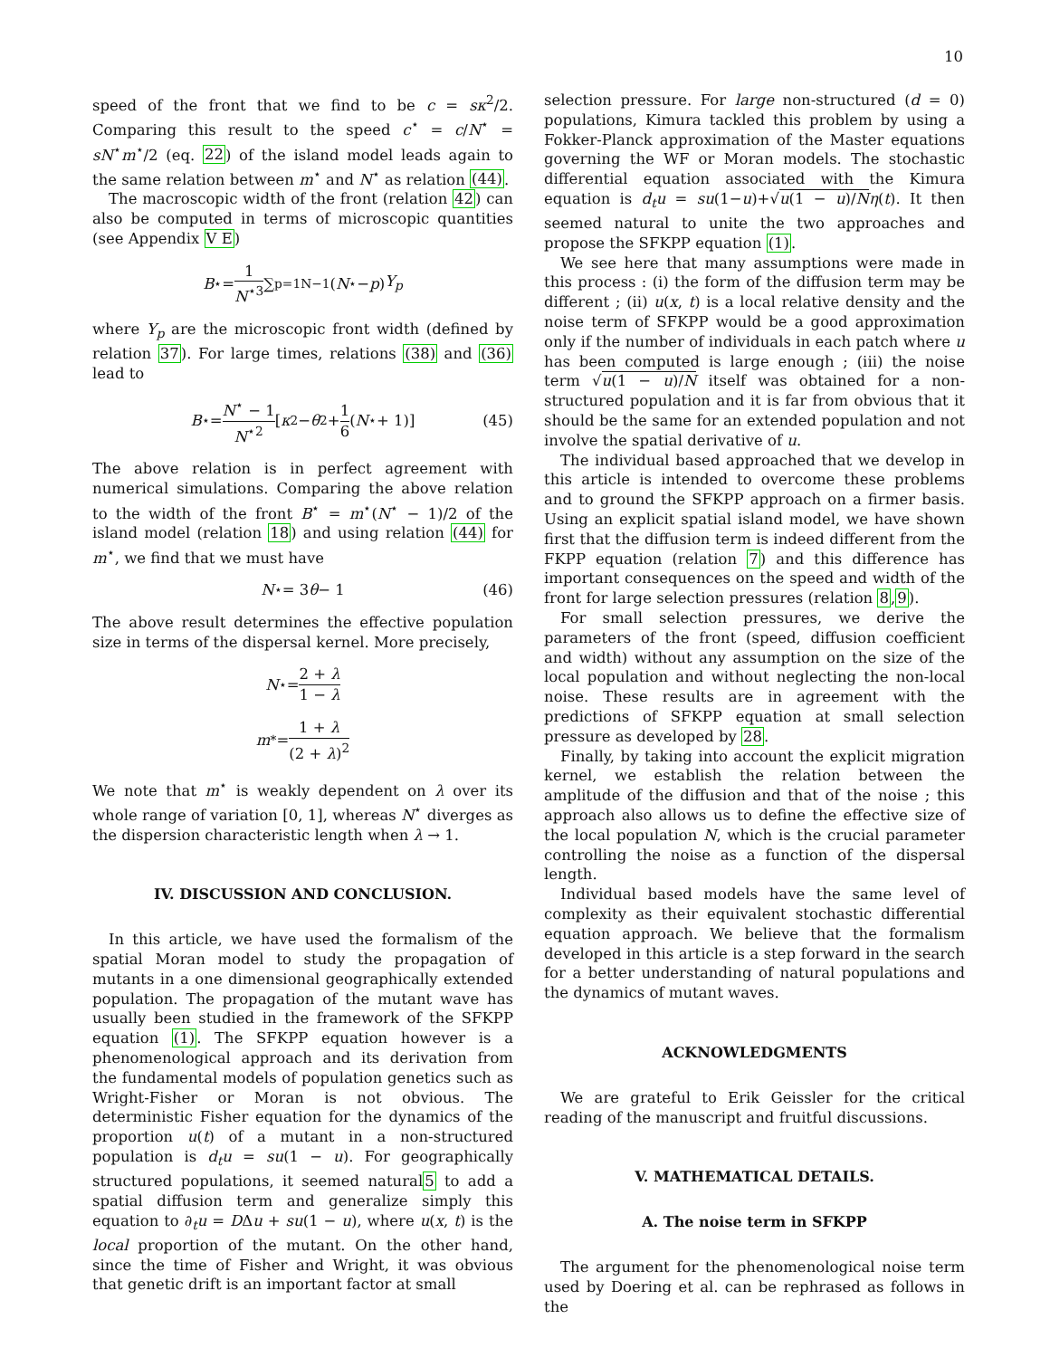10
speed of the front that we find to be c = sκ<sup>2</sup>/2. Comparing this result to the speed c<sup>⋆</sup> = c/N<sup>⋆</sup> = sN<sup>⋆</sup>m<sup>⋆</sup>/2 (eq. 22) of the island model leads again to the same relation between m<sup>⋆</sup> and N<sup>⋆</sup> as relation (44).
The macroscopic width of the front (relation 42) can also be computed in terms of microscopic quantities (see Appendix V E)
B<sup>⋆</sup> = 1 N<sup>⋆3</sup> ∑<sub>p=1</sub><sup>N−1</sup> (N<sup>⋆</sup> − p) Y<sub>p</sub>
where Y<sub>p</sub> are the microscopic front width (defined by relation 37). For large times, relations (38) and (36) lead to
B<sup>⋆</sup> = N<sup>⋆</sup> − 1 N<sup>⋆2</sup> [κ<sup>2</sup> − θ<sup>2</sup> + 1 6 (N<sup>⋆</sup> + 1)] (45)
The above relation is in perfect agreement with numerical simulations. Comparing the above relation to the width of the front B<sup>⋆</sup> = m<sup>⋆</sup>(N<sup>⋆</sup> − 1)/2 of the island model (relation 18) and using relation (44) for m<sup>⋆</sup>, we find that we must have
N<sup>⋆</sup> = 3 θ − 1 (46)
The above result determines the effective population size in terms of the dispersal kernel. More precisely,
N<sup>⋆</sup> = 2 + λ 1 − λ
m<sup>*</sup> = 1 + λ (2 + λ)<sup>2</sup>
We note that m<sup>⋆</sup> is weakly dependent on λ over its whole range of variation [0, 1], whereas N<sup>⋆</sup> diverges as the dispersion characteristic length when λ → 1.
IV. DISCUSSION AND CONCLUSION.
In this article, we have used the formalism of the spatial Moran model to study the propagation of mutants in a one dimensional geographically extended population. The propagation of the mutant wave has usually been studied in the framework of the SFKPP equation (1). The SFKPP equation however is a phenomenological approach and its derivation from the fundamental models of population genetics such as Wright-Fisher or Moran is not obvious. The deterministic Fisher equation for the dynamics of the proportion u(t) of a mutant in a non-structured population is d<sub>t</sub>u = su(1 − u). For geographically structured populations, it seemed natural5 to add a spatial diffusion term and generalize simply this equation to ∂<sub>t</sub>u = DΔu + su(1 − u), where u(x, t) is the local proportion of the mutant. On the other hand, since the time of Fisher and Wright, it was obvious that genetic drift is an important factor at small
selection pressure. For large non-structured (d = 0) populations, Kimura tackled this problem by using a Fokker-Planck approximation of the Master equations governing the WF or Moran models. The stochastic differential equation associated with the Kimura equation is d<sub>t</sub>u = su(1−u)+√u(1 − u)/N η(t). It then seemed natural to unite the two approaches and propose the SFKPP equation (1).
We see here that many assumptions were made in this process : (i) the form of the diffusion term may be different ; (ii) u(x, t) is a local relative density and the noise term of SFKPP would be a good approximation only if the number of individuals in each patch where u has been computed is large enough ; (iii) the noise term √u(1 − u)/N itself was obtained for a non-structured population and it is far from obvious that it should be the same for an extended population and not involve the spatial derivative of u.
The individual based approached that we develop in this article is intended to overcome these problems and to ground the SFKPP approach on a firmer basis. Using an explicit spatial island model, we have shown first that the diffusion term is indeed different from the FKPP equation (relation 7) and this difference has important consequences on the speed and width of the front for large selection pressures (relation 8,9).
For small selection pressures, we derive the parameters of the front (speed, diffusion coefficient and width) without any assumption on the size of the local population and without neglecting the non-local noise. These results are in agreement with the predictions of SFKPP equation at small selection pressure as developed by 28.
Finally, by taking into account the explicit migration kernel, we establish the relation between the amplitude of the diffusion and that of the noise ; this approach also allows us to define the effective size of the local population N, which is the crucial parameter controlling the noise as a function of the dispersal length.
Individual based models have the same level of complexity as their equivalent stochastic differential equation approach. We believe that the formalism developed in this article is a step forward in the search for a better understanding of natural populations and the dynamics of mutant waves.
ACKNOWLEDGMENTS
We are grateful to Erik Geissler for the critical reading of the manuscript and fruitful discussions.
V. MATHEMATICAL DETAILS.
A. The noise term in SFKPP
The argument for the phenomenological noise term used by Doering et al. can be rephrased as follows in the